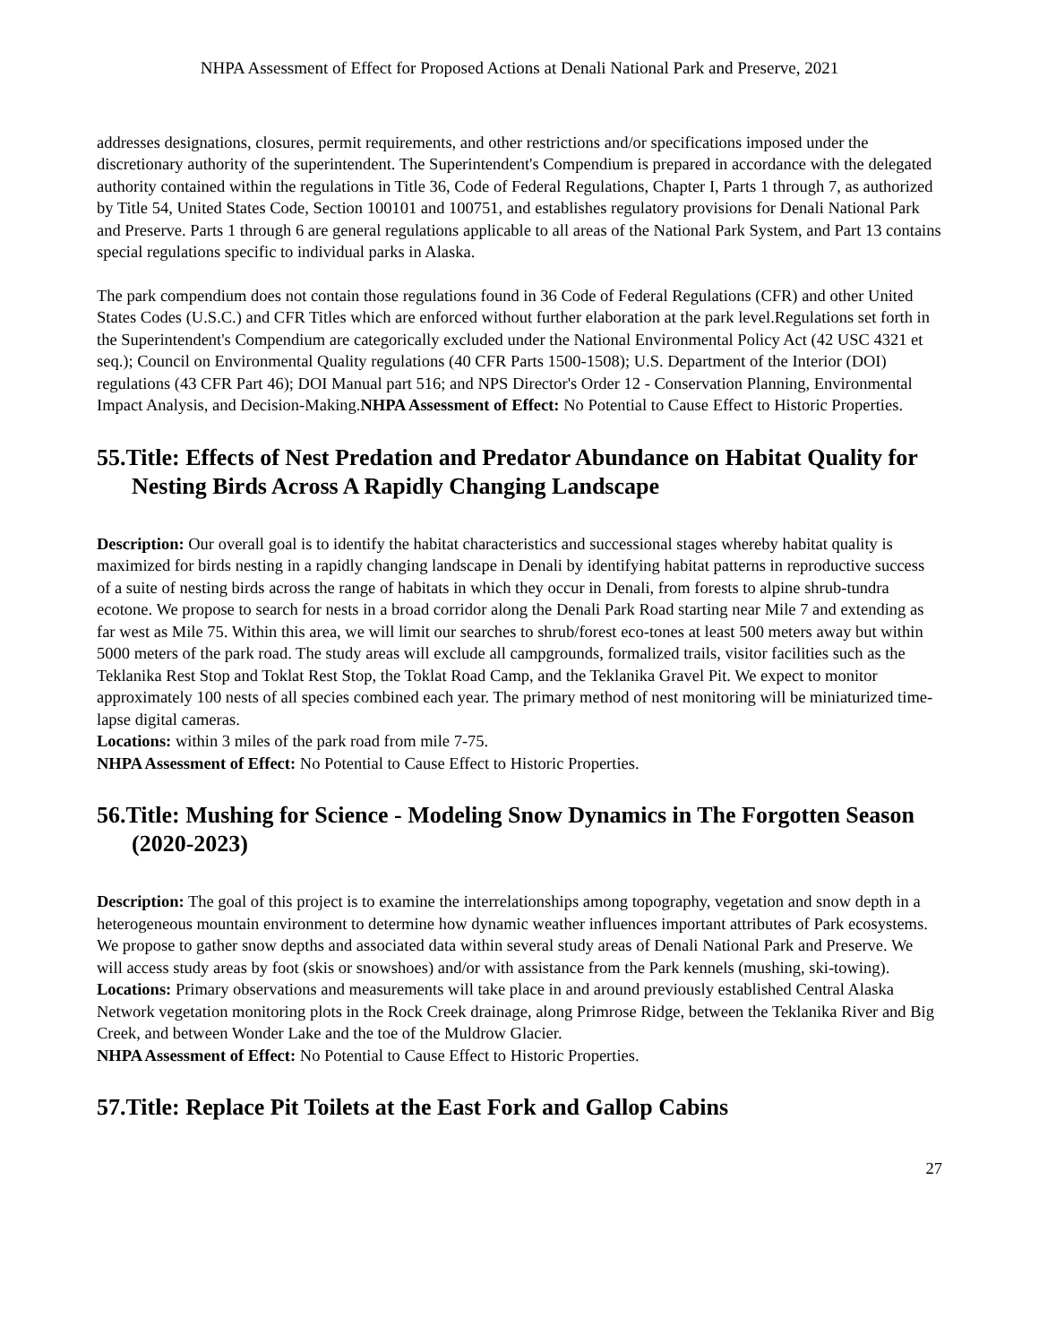NHPA Assessment of Effect for Proposed Actions at Denali National Park and Preserve, 2021
addresses designations, closures, permit requirements, and other restrictions and/or specifications imposed under the discretionary authority of the superintendent. The Superintendent's Compendium is prepared in accordance with the delegated authority contained within the regulations in Title 36, Code of Federal Regulations, Chapter I, Parts 1 through 7, as authorized by Title 54, United States Code, Section 100101 and 100751, and establishes regulatory provisions for Denali National Park and Preserve. Parts 1 through 6 are general regulations applicable to all areas of the National Park System, and Part 13 contains special regulations specific to individual parks in Alaska.
The park compendium does not contain those regulations found in 36 Code of Federal Regulations (CFR) and other United States Codes (U.S.C.) and CFR Titles which are enforced without further elaboration at the park level.Regulations set forth in the Superintendent's Compendium are categorically excluded under the National Environmental Policy Act (42 USC 4321 et seq.); Council on Environmental Quality regulations (40 CFR Parts 1500-1508); U.S. Department of the Interior (DOI) regulations (43 CFR Part 46); DOI Manual part 516; and NPS Director's Order 12 - Conservation Planning, Environmental Impact Analysis, and Decision-Making.NHPA Assessment of Effect: No Potential to Cause Effect to Historic Properties.
55.Title: Effects of Nest Predation and Predator Abundance on Habitat Quality for Nesting Birds Across A Rapidly Changing Landscape
Description: Our overall goal is to identify the habitat characteristics and successional stages whereby habitat quality is maximized for birds nesting in a rapidly changing landscape in Denali by identifying habitat patterns in reproductive success of a suite of nesting birds across the range of habitats in which they occur in Denali, from forests to alpine shrub-tundra ecotone. We propose to search for nests in a broad corridor along the Denali Park Road starting near Mile 7 and extending as far west as Mile 75. Within this area, we will limit our searches to shrub/forest eco-tones at least 500 meters away but within 5000 meters of the park road. The study areas will exclude all campgrounds, formalized trails, visitor facilities such as the Teklanika Rest Stop and Toklat Rest Stop, the Toklat Road Camp, and the Teklanika Gravel Pit. We expect to monitor approximately 100 nests of all species combined each year. The primary method of nest monitoring will be miniaturized time-lapse digital cameras.
Locations: within 3 miles of the park road from mile 7-75.
NHPA Assessment of Effect: No Potential to Cause Effect to Historic Properties.
56.Title: Mushing for Science - Modeling Snow Dynamics in The Forgotten Season (2020-2023)
Description: The goal of this project is to examine the interrelationships among topography, vegetation and snow depth in a heterogeneous mountain environment to determine how dynamic weather influences important attributes of Park ecosystems. We propose to gather snow depths and associated data within several study areas of Denali National Park and Preserve. We will access study areas by foot (skis or snowshoes) and/or with assistance from the Park kennels (mushing, ski-towing).
Locations: Primary observations and measurements will take place in and around previously established Central Alaska Network vegetation monitoring plots in the Rock Creek drainage, along Primrose Ridge, between the Teklanika River and Big Creek, and between Wonder Lake and the toe of the Muldrow Glacier.
NHPA Assessment of Effect: No Potential to Cause Effect to Historic Properties.
57.Title: Replace Pit Toilets at the East Fork and Gallop Cabins
27